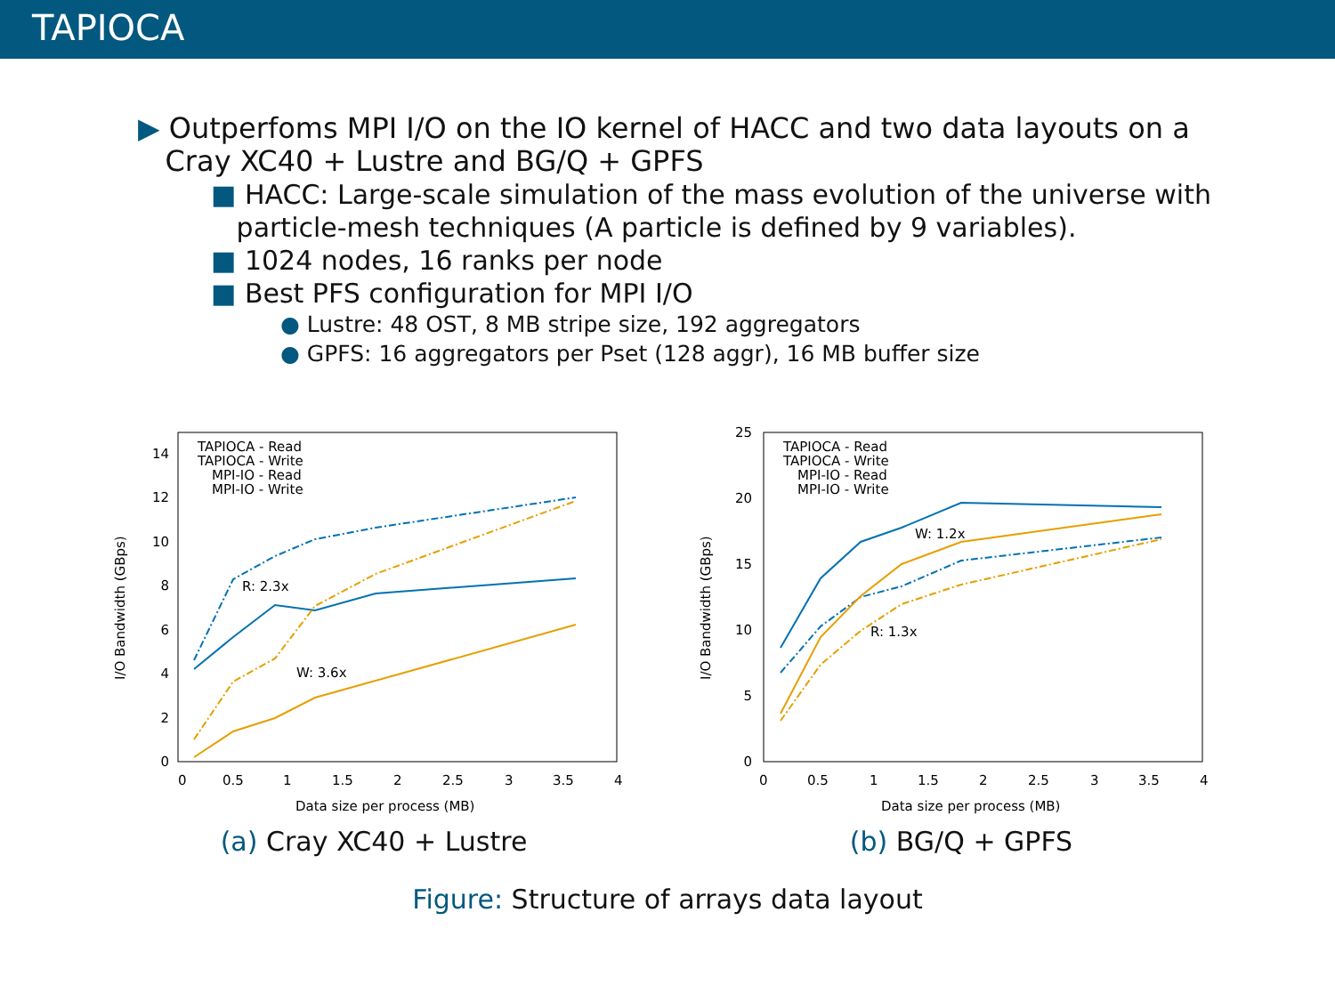TAPIOCA
▶ Outperfoms MPI I/O on the IO kernel of HACC and two data layouts on a
Cray XC40 + Lustre and BG/Q + GPFS
■ HACC: Large-scale simulation of the mass evolution of the universe with
particle-mesh techniques (A particle is defined by 9 variables).
■ 1024 nodes, 16 ranks per node
■ Best PFS configuration for MPI I/O
● Lustre: 48 OST, 8 MB stripe size, 192 aggregators
● GPFS: 16 aggregators per Pset (128 aggr), 16 MB buffer size
0
2
4
6
8
10
12
14
0
0.5
1
1.5
2
2.5
3
3.5
4
Data size per process (MB)
I/O Bandwidth (GBps)
TAPIOCA - Read
TAPIOCA - Write
MPI-IO - Read
MPI-IO - Write
R: 2.3x
W: 3.6x
(a) Cray XC40 + Lustre
0
5
10
15
20
25
0
0.5
1
1.5
2
2.5
3
3.5
4
Data size per process (MB)
I/O Bandwidth (GBps)
TAPIOCA - Read
TAPIOCA - Write
MPI-IO - Read
MPI-IO - Write
W: 1.2x
R: 1.3x
(b) BG/Q + GPFS
Figure: Structure of arrays data layout